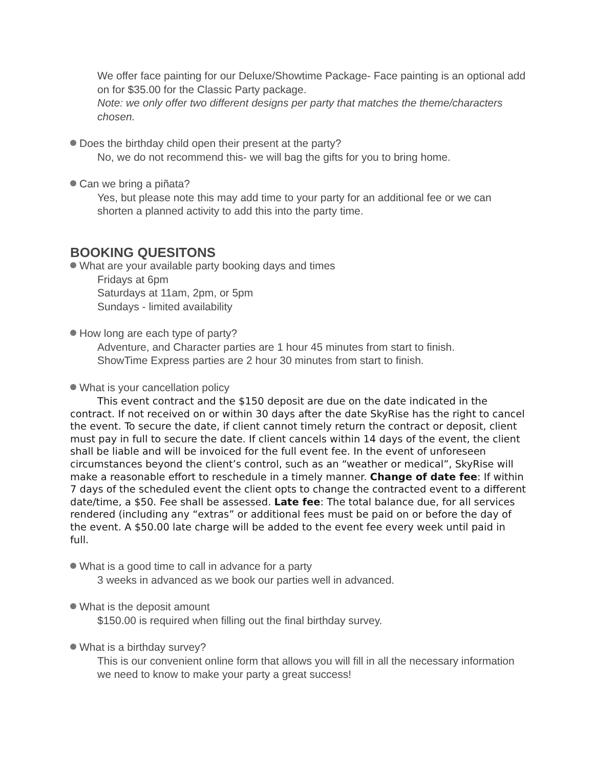We offer face painting for our Deluxe/Showtime Package- Face painting is an optional add on for $35.00 for the Classic Party package.
Note: we only offer two different designs per party that matches the theme/characters chosen.
Does the birthday child open their present at the party?
No, we do not recommend this- we will bag the gifts for you to bring home.
Can we bring a piñata?
Yes, but please note this may add time to your party for an additional fee or we can shorten a planned activity to add this into the party time.
BOOKING QUESITONS
What are your available party booking days and times
Fridays at 6pm
Saturdays at 11am, 2pm, or 5pm
Sundays - limited availability
How long are each type of party?
Adventure, and Character parties are 1 hour 45 minutes from start to finish.
ShowTime Express parties are 2 hour 30 minutes from start to finish.
What is your cancellation policy
This event contract and the $150 deposit are due on the date indicated in the contract. If not received on or within 30 days after the date SkyRise has the right to cancel the event. To secure the date, if client cannot timely return the contract or deposit, client must pay in full to secure the date. If client cancels within 14 days of the event, the client shall be liable and will be invoiced for the full event fee. In the event of unforeseen circumstances beyond the client’s control, such as an “weather or medical”, SkyRise will make a reasonable effort to reschedule in a timely manner. Change of date fee: If within 7 days of the scheduled event the client opts to change the contracted event to a different date/time, a $50. Fee shall be assessed. Late fee: The total balance due, for all services rendered (including any “extras” or additional fees must be paid on or before the day of the event. A $50.00 late charge will be added to the event fee every week until paid in full.
What is a good time to call in advance for a party
3 weeks in advanced as we book our parties well in advanced.
What is the deposit amount
$150.00 is required when filling out the final birthday survey.
What is a birthday survey?
This is our convenient online form that allows you will fill in all the necessary information we need to know to make your party a great success!